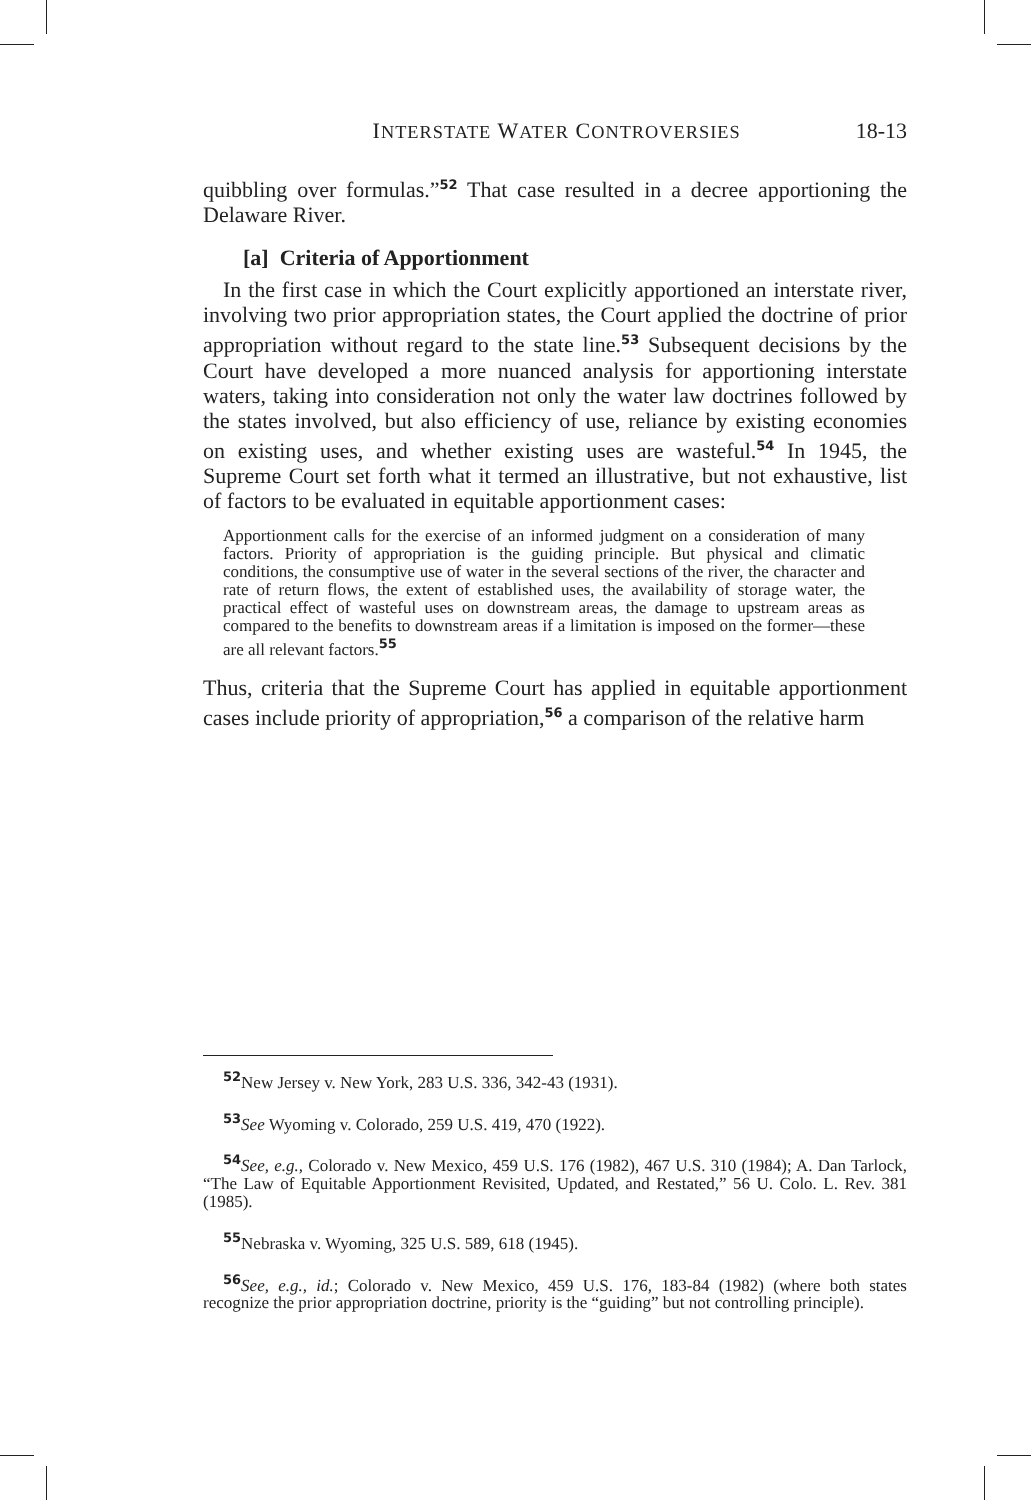INTERSTATE WATER CONTROVERSIES 18-13
quibbling over formulas.”<sup>52</sup> That case resulted in a decree apportioning the Delaware River.
[a] Criteria of Apportionment
In the first case in which the Court explicitly apportioned an interstate river, involving two prior appropriation states, the Court applied the doctrine of prior appropriation without regard to the state line.<sup>53</sup> Subsequent decisions by the Court have developed a more nuanced analysis for apportioning interstate waters, taking into consideration not only the water law doctrines followed by the states involved, but also efficiency of use, reliance by existing economies on existing uses, and whether existing uses are wasteful.<sup>54</sup> In 1945, the Supreme Court set forth what it termed an illustrative, but not exhaustive, list of factors to be evaluated in equitable apportionment cases:
Apportionment calls for the exercise of an informed judgment on a consideration of many factors. Priority of appropriation is the guiding principle. But physical and climatic conditions, the consumptive use of water in the several sections of the river, the character and rate of return flows, the extent of established uses, the availability of storage water, the practical effect of wasteful uses on downstream areas, the damage to upstream areas as compared to the benefits to downstream areas if a limitation is imposed on the former—these are all relevant factors.<sup>55</sup>
Thus, criteria that the Supreme Court has applied in equitable apportionment cases include priority of appropriation,<sup>56</sup> a comparison of the relative harm
<sup>52</sup> New Jersey v. New York, 283 U.S. 336, 342-43 (1931).
<sup>53</sup> See Wyoming v. Colorado, 259 U.S. 419, 470 (1922).
<sup>54</sup> See, e.g., Colorado v. New Mexico, 459 U.S. 176 (1982), 467 U.S. 310 (1984); A. Dan Tarlock, “The Law of Equitable Apportionment Revisited, Updated, and Restated,” 56 U. Colo. L. Rev. 381 (1985).
<sup>55</sup> Nebraska v. Wyoming, 325 U.S. 589, 618 (1945).
<sup>56</sup> See, e.g., id.; Colorado v. New Mexico, 459 U.S. 176, 183-84 (1982) (where both states recognize the prior appropriation doctrine, priority is the “guiding” but not controlling principle).